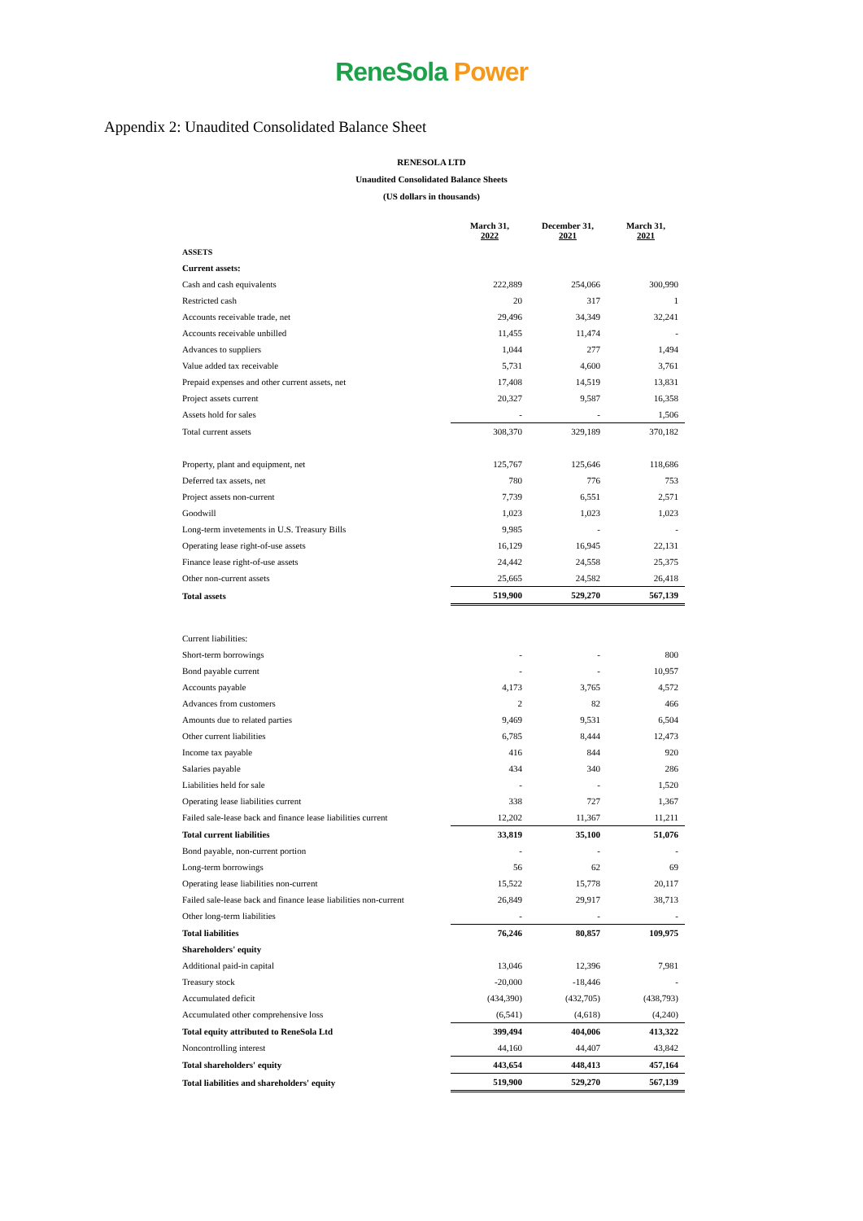ReneSola Power
Appendix 2: Unaudited Consolidated Balance Sheet
RENESOLA LTD
Unaudited Consolidated Balance Sheets
(US dollars in thousands)
| | March 31, 2022 | December 31, 2021 | March 31, 2021 |
| --- | --- | --- | --- |
| ASSETS | | | |
| Current assets: | | | |
| Cash and cash equivalents | 222,889 | 254,066 | 300,990 |
| Restricted cash | 20 | 317 | 1 |
| Accounts receivable trade, net | 29,496 | 34,349 | 32,241 |
| Accounts receivable unbilled | 11,455 | 11,474 | - |
| Advances to suppliers | 1,044 | 277 | 1,494 |
| Value added tax receivable | 5,731 | 4,600 | 3,761 |
| Prepaid expenses and other current assets, net | 17,408 | 14,519 | 13,831 |
| Project assets current | 20,327 | 9,587 | 16,358 |
| Assets hold for sales | - | - | 1,506 |
| Total current assets | 308,370 | 329,189 | 370,182 |
| Property, plant and equipment, net | 125,767 | 125,646 | 118,686 |
| Deferred tax assets, net | 780 | 776 | 753 |
| Project assets non-current | 7,739 | 6,551 | 2,571 |
| Goodwill | 1,023 | 1,023 | 1,023 |
| Long-term invetements in U.S. Treasury Bills | 9,985 | - | - |
| Operating lease right-of-use assets | 16,129 | 16,945 | 22,131 |
| Finance lease right-of-use assets | 24,442 | 24,558 | 25,375 |
| Other non-current assets | 25,665 | 24,582 | 26,418 |
| Total assets | 519,900 | 529,270 | 567,139 |
| Current liabilities: | | | |
| Short-term borrowings | - | - | 800 |
| Bond payable current | - | - | 10,957 |
| Accounts payable | 4,173 | 3,765 | 4,572 |
| Advances from customers | 2 | 82 | 466 |
| Amounts due to related parties | 9,469 | 9,531 | 6,504 |
| Other current liabilities | 6,785 | 8,444 | 12,473 |
| Income tax payable | 416 | 844 | 920 |
| Salaries payable | 434 | 340 | 286 |
| Liabilities held for sale | - | - | 1,520 |
| Operating lease liabilities current | 338 | 727 | 1,367 |
| Failed sale-lease back and finance lease liabilities current | 12,202 | 11,367 | 11,211 |
| Total current liabilities | 33,819 | 35,100 | 51,076 |
| Bond payable, non-current portion | - | - | - |
| Long-term borrowings | 56 | 62 | 69 |
| Operating lease liabilities non-current | 15,522 | 15,778 | 20,117 |
| Failed sale-lease back and finance lease liabilities non-current | 26,849 | 29,917 | 38,713 |
| Other long-term liabilities | - | - | - |
| Total liabilities | 76,246 | 80,857 | 109,975 |
| Shareholders' equity | | | |
| Additional paid-in capital | 13,046 | 12,396 | 7,981 |
| Treasury stock | -20,000 | -18,446 | - |
| Accumulated deficit | (434,390) | (432,705) | (438,793) |
| Accumulated other comprehensive loss | (6,541) | (4,618) | (4,240) |
| Total equity attributed to ReneSola Ltd | 399,494 | 404,006 | 413,322 |
| Noncontrolling interest | 44,160 | 44,407 | 43,842 |
| Total shareholders' equity | 443,654 | 448,413 | 457,164 |
| Total liabilities and shareholders' equity | 519,900 | 529,270 | 567,139 |